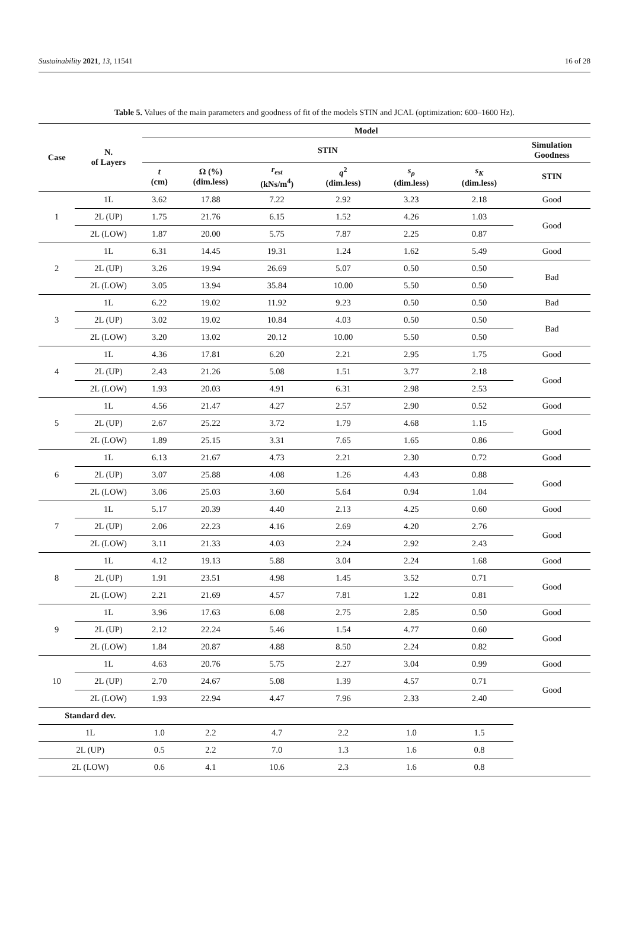Sustainability 2021, 13, 11541 16 of 28
Table 5. Values of the main parameters and goodness of fit of the models STIN and JCAL (optimization: 600–1600 Hz).
| Case | N. of Layers | Model | | | | | | |
| --- | --- | --- | --- | --- | --- | --- | --- | --- |
| | | STIN | | | | | | Simulation Goodness |
| | | t (cm) | Ω (%) (dim.less) | r<sub>est</sub> (kNs/m<sup>4</sup>) | q<sup>2</sup> (dim.less) | s<sub>ρ</sub> (dim.less) | s<sub>K</sub> (dim.less) | STIN |
| 1 | 1L | 3.62 | 17.88 | 7.22 | 2.92 | 3.23 | 2.18 | Good |
| | 2L (UP) | 1.75 | 21.76 | 6.15 | 1.52 | 4.26 | 1.03 | Good |
| | 2L (LOW) | 1.87 | 20.00 | 5.75 | 7.87 | 2.25 | 0.87 | |
| 2 | 1L | 6.31 | 14.45 | 19.31 | 1.24 | 1.62 | 5.49 | Good |
| | 2L (UP) | 3.26 | 19.94 | 26.69 | 5.07 | 0.50 | 0.50 | Bad |
| | 2L (LOW) | 3.05 | 13.94 | 35.84 | 10.00 | 5.50 | 0.50 | |
| 3 | 1L | 6.22 | 19.02 | 11.92 | 9.23 | 0.50 | 0.50 | Bad |
| | 2L (UP) | 3.02 | 19.02 | 10.84 | 4.03 | 0.50 | 0.50 | Bad |
| | 2L (LOW) | 3.20 | 13.02 | 20.12 | 10.00 | 5.50 | 0.50 | |
| 4 | 1L | 4.36 | 17.81 | 6.20 | 2.21 | 2.95 | 1.75 | Good |
| | 2L (UP) | 2.43 | 21.26 | 5.08 | 1.51 | 3.77 | 2.18 | Good |
| | 2L (LOW) | 1.93 | 20.03 | 4.91 | 6.31 | 2.98 | 2.53 | |
| 5 | 1L | 4.56 | 21.47 | 4.27 | 2.57 | 2.90 | 0.52 | Good |
| | 2L (UP) | 2.67 | 25.22 | 3.72 | 1.79 | 4.68 | 1.15 | Good |
| | 2L (LOW) | 1.89 | 25.15 | 3.31 | 7.65 | 1.65 | 0.86 | |
| 6 | 1L | 6.13 | 21.67 | 4.73 | 2.21 | 2.30 | 0.72 | Good |
| | 2L (UP) | 3.07 | 25.88 | 4.08 | 1.26 | 4.43 | 0.88 | Good |
| | 2L (LOW) | 3.06 | 25.03 | 3.60 | 5.64 | 0.94 | 1.04 | |
| 7 | 1L | 5.17 | 20.39 | 4.40 | 2.13 | 4.25 | 0.60 | Good |
| | 2L (UP) | 2.06 | 22.23 | 4.16 | 2.69 | 4.20 | 2.76 | Good |
| | 2L (LOW) | 3.11 | 21.33 | 4.03 | 2.24 | 2.92 | 2.43 | |
| 8 | 1L | 4.12 | 19.13 | 5.88 | 3.04 | 2.24 | 1.68 | Good |
| | 2L (UP) | 1.91 | 23.51 | 4.98 | 1.45 | 3.52 | 0.71 | Good |
| | 2L (LOW) | 2.21 | 21.69 | 4.57 | 7.81 | 1.22 | 0.81 | |
| 9 | 1L | 3.96 | 17.63 | 6.08 | 2.75 | 2.85 | 0.50 | Good |
| | 2L (UP) | 2.12 | 22.24 | 5.46 | 1.54 | 4.77 | 0.60 | Good |
| | 2L (LOW) | 1.84 | 20.87 | 4.88 | 8.50 | 2.24 | 0.82 | |
| 10 | 1L | 4.63 | 20.76 | 5.75 | 2.27 | 3.04 | 0.99 | Good |
| | 2L (UP) | 2.70 | 24.67 | 5.08 | 1.39 | 4.57 | 0.71 | Good |
| | 2L (LOW) | 1.93 | 22.94 | 4.47 | 7.96 | 2.33 | 2.40 | |
| Standard dev. | | | | | | | | |
| 1L | | 1.0 | 2.2 | 4.7 | 2.2 | 1.0 | 1.5 | |
| 2L (UP) | | 0.5 | 2.2 | 7.0 | 1.3 | 1.6 | 0.8 | |
| 2L (LOW) | | 0.6 | 4.1 | 10.6 | 2.3 | 1.6 | 0.8 | |